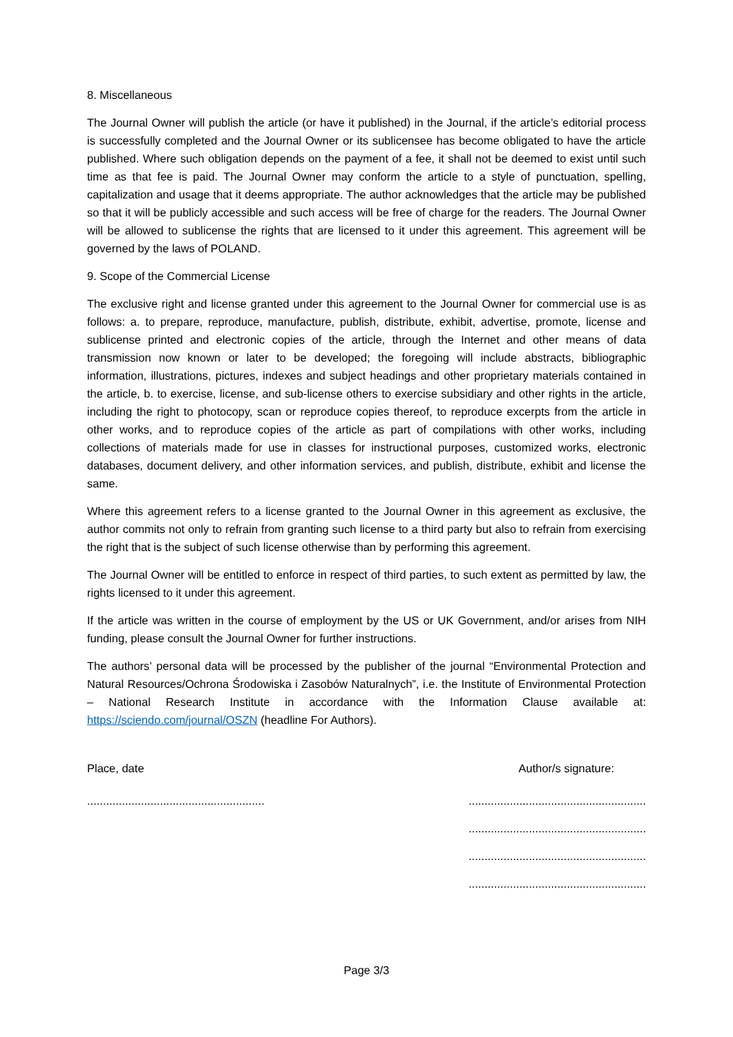8. Miscellaneous
The Journal Owner will publish the article (or have it published) in the Journal, if the article’s editorial process is successfully completed and the Journal Owner or its sublicensee has become obligated to have the article published. Where such obligation depends on the payment of a fee, it shall not be deemed to exist until such time as that fee is paid. The Journal Owner may conform the article to a style of punctuation, spelling, capitalization and usage that it deems appropriate. The author acknowledges that the article may be published so that it will be publicly accessible and such access will be free of charge for the readers. The Journal Owner will be allowed to sublicense the rights that are licensed to it under this agreement. This agreement will be governed by the laws of POLAND.
9. Scope of the Commercial License
The exclusive right and license granted under this agreement to the Journal Owner for commercial use is as follows: a. to prepare, reproduce, manufacture, publish, distribute, exhibit, advertise, promote, license and sublicense printed and electronic copies of the article, through the Internet and other means of data transmission now known or later to be developed; the foregoing will include abstracts, bibliographic information, illustrations, pictures, indexes and subject headings and other proprietary materials contained in the article, b. to exercise, license, and sub-license others to exercise subsidiary and other rights in the article, including the right to photocopy, scan or reproduce copies thereof, to reproduce excerpts from the article in other works, and to reproduce copies of the article as part of compilations with other works, including collections of materials made for use in classes for instructional purposes, customized works, electronic databases, document delivery, and other information services, and publish, distribute, exhibit and license the same.
Where this agreement refers to a license granted to the Journal Owner in this agreement as exclusive, the author commits not only to refrain from granting such license to a third party but also to refrain from exercising the right that is the subject of such license otherwise than by performing this agreement.
The Journal Owner will be entitled to enforce in respect of third parties, to such extent as permitted by law, the rights licensed to it under this agreement.
If the article was written in the course of employment by the US or UK Government, and/or arises from NIH funding, please consult the Journal Owner for further instructions.
The authors’ personal data will be processed by the publisher of the journal “Environmental Protection and Natural Resources/Ochrona Środowiska i Zasobów Naturalnych”, i.e. the Institute of Environmental Protection – National Research Institute in accordance with the Information Clause available at: https://sciendo.com/journal/OSZN (headline For Authors).
Place, date
........................................................
Author/s signature:
........................................................
........................................................
........................................................
........................................................
Page 3/3